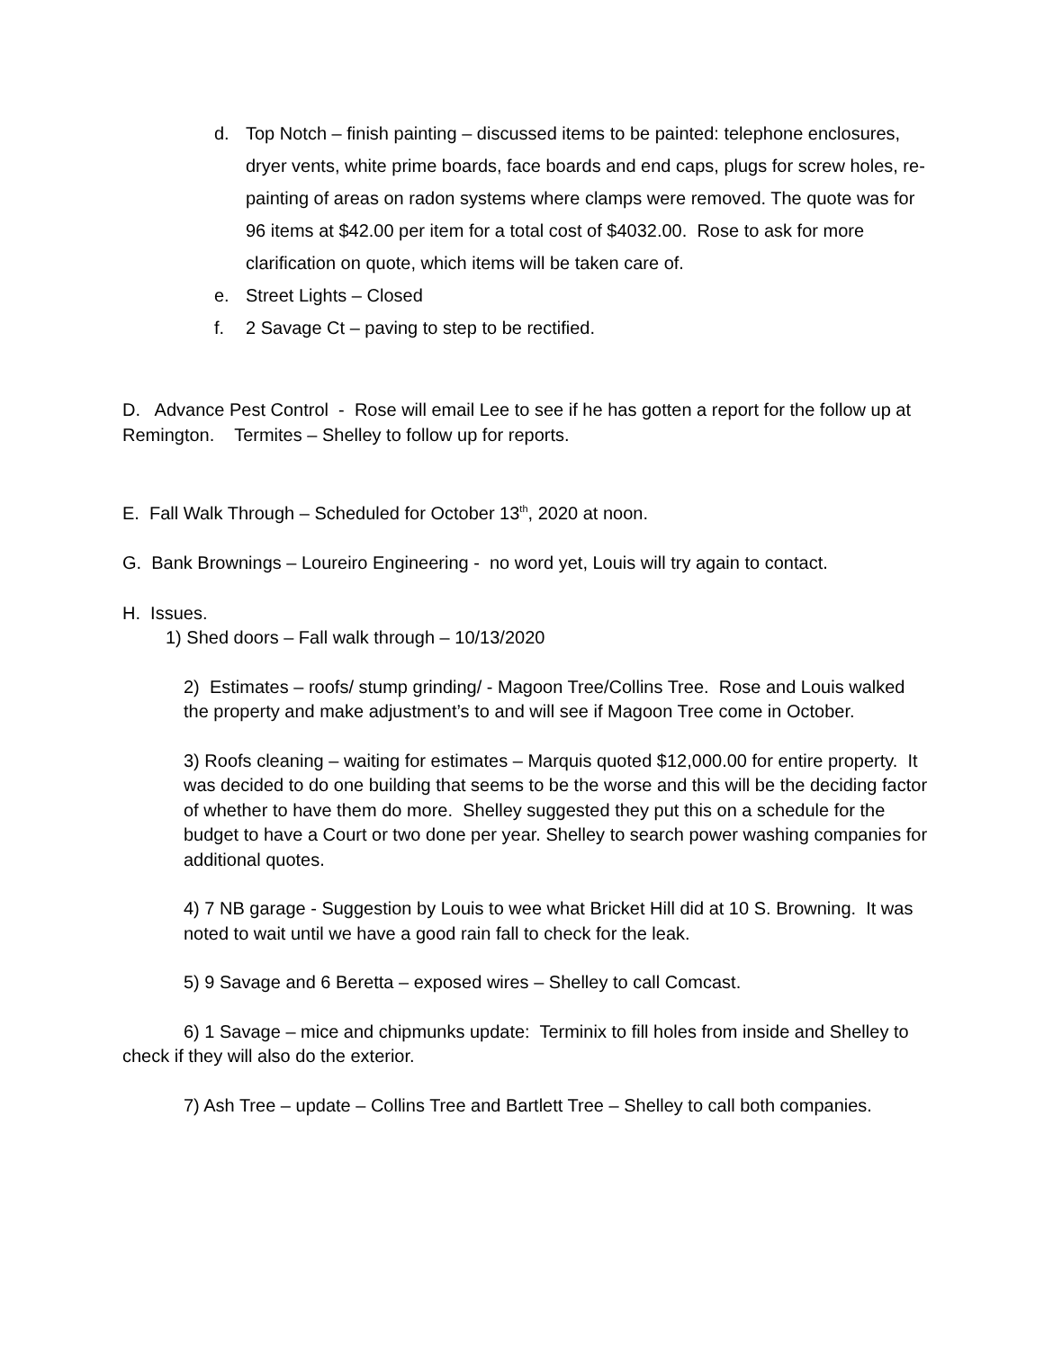d. Top Notch – finish painting – discussed items to be painted: telephone enclosures, dryer vents, white prime boards, face boards and end caps, plugs for screw holes, re-painting of areas on radon systems where clamps were removed. The quote was for 96 items at $42.00 per item for a total cost of $4032.00. Rose to ask for more clarification on quote, which items will be taken care of.
e. Street Lights – Closed
f. 2 Savage Ct – paving to step to be rectified.
D. Advance Pest Control - Rose will email Lee to see if he has gotten a report for the follow up at Remington. Termites – Shelley to follow up for reports.
E. Fall Walk Through – Scheduled for October 13<sup>th</sup>, 2020 at noon.
G. Bank Brownings – Loureiro Engineering - no word yet, Louis will try again to contact.
H. Issues.
1) Shed doors – Fall walk through – 10/13/2020
2) Estimates – roofs/ stump grinding/ - Magoon Tree/Collins Tree. Rose and Louis walked the property and make adjustment’s to and will see if Magoon Tree come in October.
3) Roofs cleaning – waiting for estimates – Marquis quoted $12,000.00 for entire property. It was decided to do one building that seems to be the worse and this will be the deciding factor of whether to have them do more. Shelley suggested they put this on a schedule for the budget to have a Court or two done per year. Shelley to search power washing companies for additional quotes.
4) 7 NB garage - Suggestion by Louis to wee what Bricket Hill did at 10 S. Browning. It was noted to wait until we have a good rain fall to check for the leak.
5) 9 Savage and 6 Beretta – exposed wires – Shelley to call Comcast.
6) 1 Savage – mice and chipmunks update: Terminix to fill holes from inside and Shelley to check if they will also do the exterior.
7) Ash Tree – update – Collins Tree and Bartlett Tree – Shelley to call both companies.